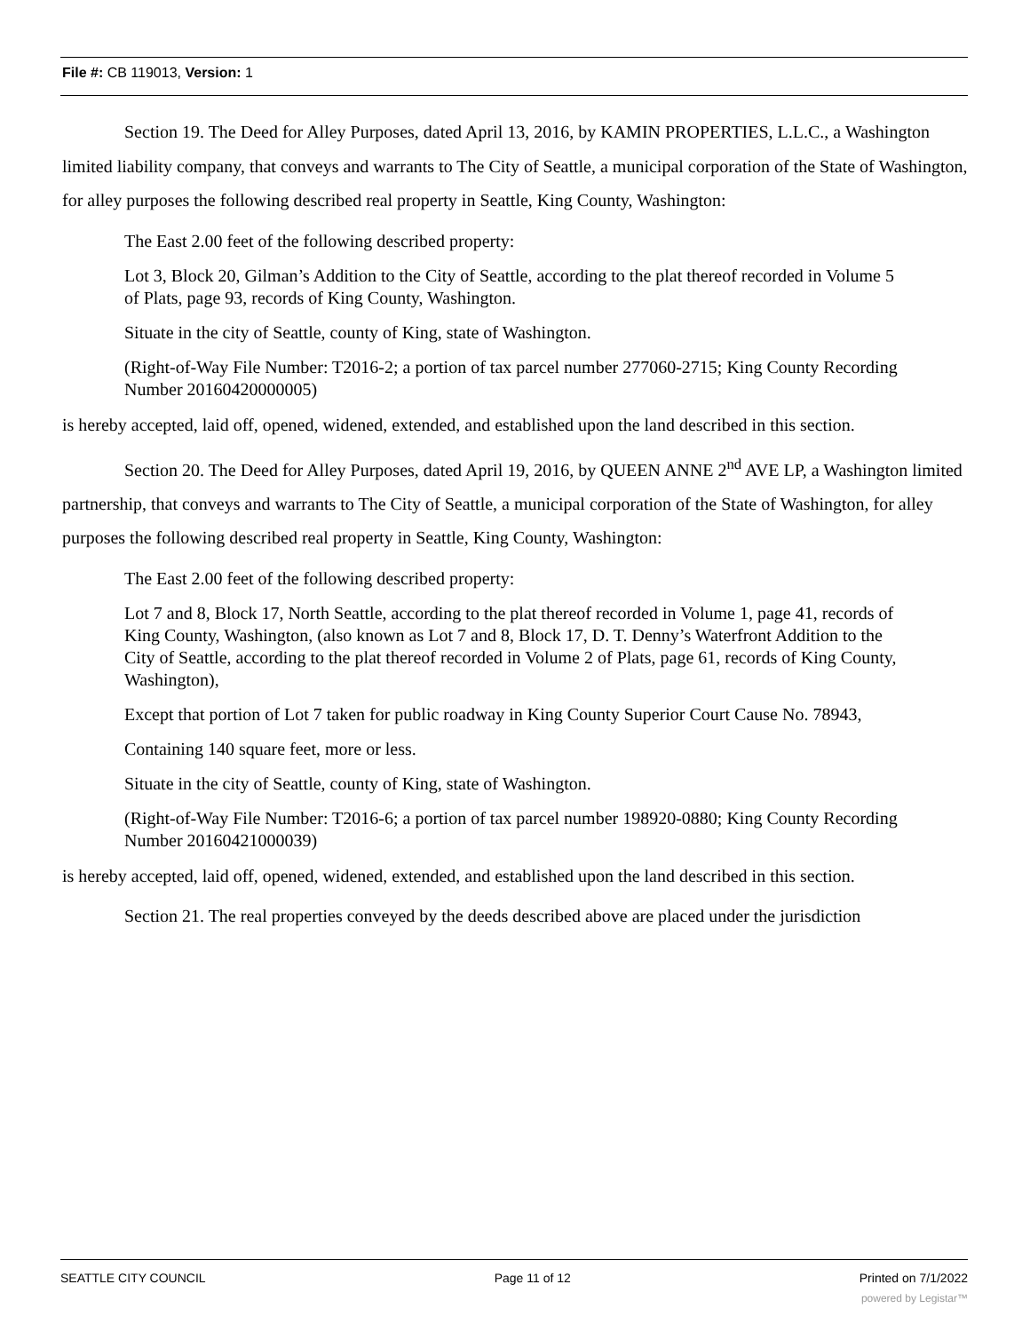File #: CB 119013, Version: 1
Section 19. The Deed for Alley Purposes, dated April 13, 2016, by KAMIN PROPERTIES, L.L.C., a Washington limited liability company, that conveys and warrants to The City of Seattle, a municipal corporation of the State of Washington, for alley purposes the following described real property in Seattle, King County, Washington:
The East 2.00 feet of the following described property:
Lot 3, Block 20, Gilman’s Addition to the City of Seattle, according to the plat thereof recorded in Volume 5 of Plats, page 93, records of King County, Washington.
Situate in the city of Seattle, county of King, state of Washington.
(Right-of-Way File Number: T2016-2; a portion of tax parcel number 277060-2715; King County Recording Number 20160420000005)
is hereby accepted, laid off, opened, widened, extended, and established upon the land described in this section.
Section 20. The Deed for Alley Purposes, dated April 19, 2016, by QUEEN ANNE 2<sup>nd</sup> AVE LP, a Washington limited partnership, that conveys and warrants to The City of Seattle, a municipal corporation of the State of Washington, for alley purposes the following described real property in Seattle, King County, Washington:
The East 2.00 feet of the following described property:
Lot 7 and 8, Block 17, North Seattle, according to the plat thereof recorded in Volume 1, page 41, records of King County, Washington, (also known as Lot 7 and 8, Block 17, D. T. Denny’s Waterfront Addition to the City of Seattle, according to the plat thereof recorded in Volume 2 of Plats, page 61, records of King County, Washington),
Except that portion of Lot 7 taken for public roadway in King County Superior Court Cause No. 78943,
Containing 140 square feet, more or less.
Situate in the city of Seattle, county of King, state of Washington.
(Right-of-Way File Number: T2016-6; a portion of tax parcel number 198920-0880; King County Recording Number 20160421000039)
is hereby accepted, laid off, opened, widened, extended, and established upon the land described in this section.
Section 21. The real properties conveyed by the deeds described above are placed under the jurisdiction
SEATTLE CITY COUNCIL Page 11 of 12 Printed on 7/1/2022
powered by Legistar™